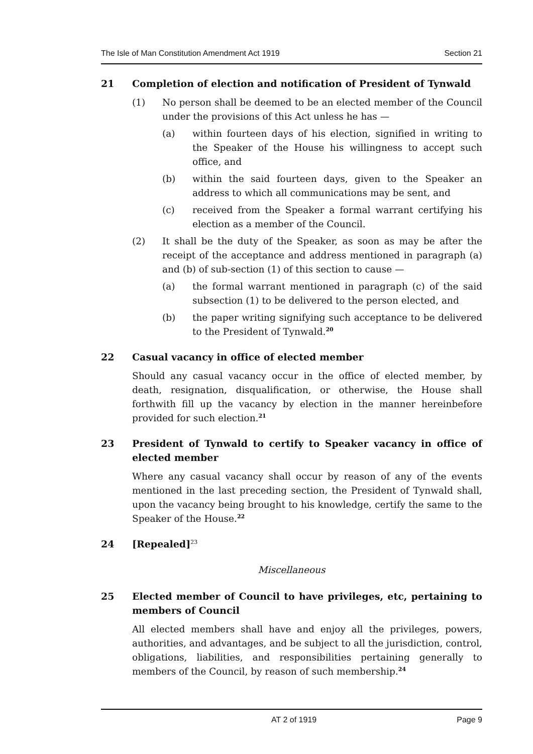The Isle of Man Constitution Amendment Act 1919 Section 21
21 Completion of election and notification of President of Tynwald
(1) No person shall be deemed to be an elected member of the Council under the provisions of this Act unless he has —
(a) within fourteen days of his election, signified in writing to the Speaker of the House his willingness to accept such office, and
(b) within the said fourteen days, given to the Speaker an address to which all communications may be sent, and
(c) received from the Speaker a formal warrant certifying his election as a member of the Council.
(2) It shall be the duty of the Speaker, as soon as may be after the receipt of the acceptance and address mentioned in paragraph (a) and (b) of sub-section (1) of this section to cause —
(a) the formal warrant mentioned in paragraph (c) of the said subsection (1) to be delivered to the person elected, and
(b) the paper writing signifying such acceptance to be delivered to the President of Tynwald.<sup>20</sup>
22 Casual vacancy in office of elected member
Should any casual vacancy occur in the office of elected member, by death, resignation, disqualification, or otherwise, the House shall forthwith fill up the vacancy by election in the manner hereinbefore provided for such election.<sup>21</sup>
23 President of Tynwald to certify to Speaker vacancy in office of elected member
Where any casual vacancy shall occur by reason of any of the events mentioned in the last preceding section, the President of Tynwald shall, upon the vacancy being brought to his knowledge, certify the same to the Speaker of the House.<sup>22</sup>
24 [Repealed]<sup>23</sup>
Miscellaneous
25 Elected member of Council to have privileges, etc, pertaining to members of Council
All elected members shall have and enjoy all the privileges, powers, authorities, and advantages, and be subject to all the jurisdiction, control, obligations, liabilities, and responsibilities pertaining generally to members of the Council, by reason of such membership.<sup>24</sup>
AT 2 of 1919 Page 9